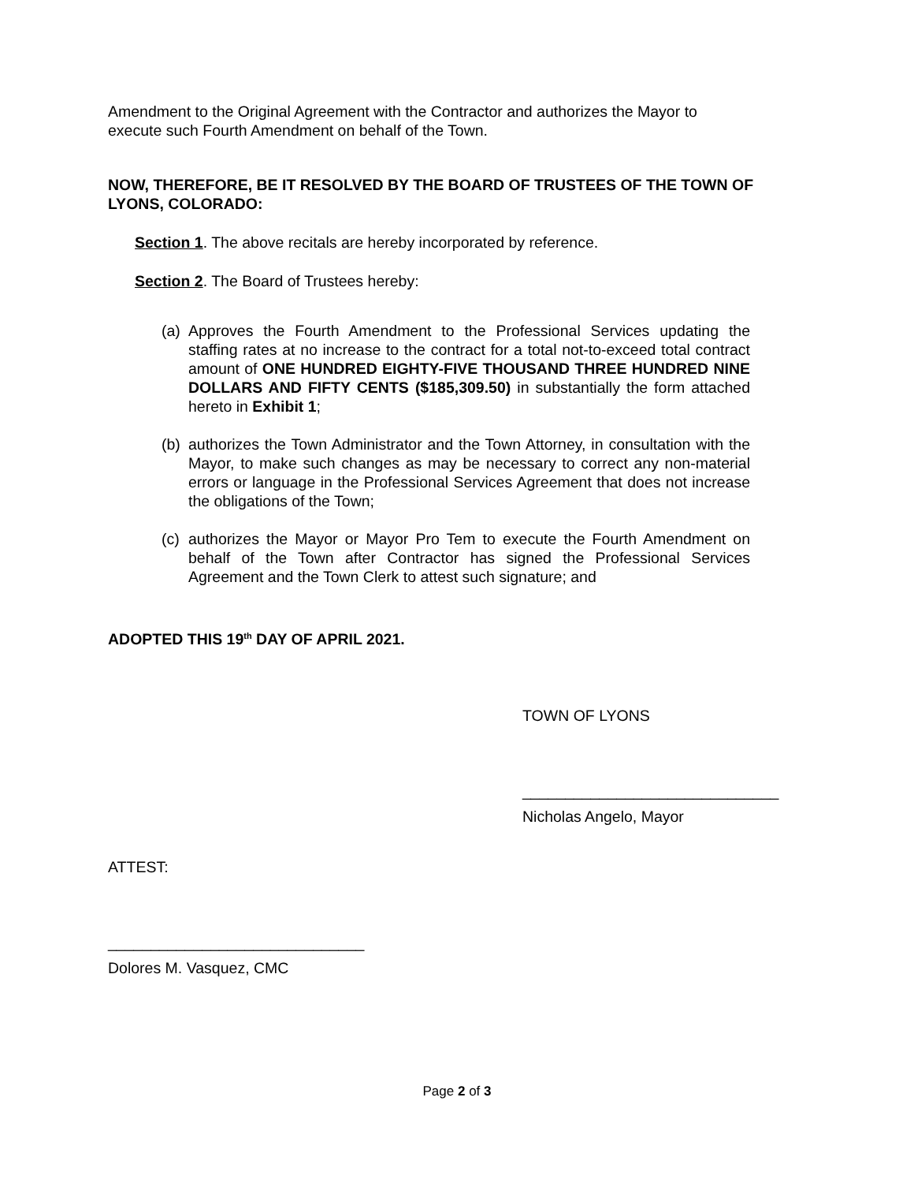Amendment to the Original Agreement with the Contractor and authorizes the Mayor to execute such Fourth Amendment on behalf of the Town.
NOW, THEREFORE, BE IT RESOLVED BY THE BOARD OF TRUSTEES OF THE TOWN OF LYONS, COLORADO:
Section 1. The above recitals are hereby incorporated by reference.
Section 2. The Board of Trustees hereby:
(a) Approves the Fourth Amendment to the Professional Services updating the staffing rates at no increase to the contract for a total not-to-exceed total contract amount of ONE HUNDRED EIGHTY-FIVE THOUSAND THREE HUNDRED NINE DOLLARS AND FIFTY CENTS ($185,309.50) in substantially the form attached hereto in Exhibit 1;
(b) authorizes the Town Administrator and the Town Attorney, in consultation with the Mayor, to make such changes as may be necessary to correct any non-material errors or language in the Professional Services Agreement that does not increase the obligations of the Town;
(c) authorizes the Mayor or Mayor Pro Tem to execute the Fourth Amendment on behalf of the Town after Contractor has signed the Professional Services Agreement and the Town Clerk to attest such signature; and
ADOPTED THIS 19<sup>th</sup> DAY OF APRIL 2021.
TOWN OF LYONS
______________________________
Nicholas Angelo, Mayor
ATTEST:
______________________________
Dolores M. Vasquez, CMC
Page 2 of 3